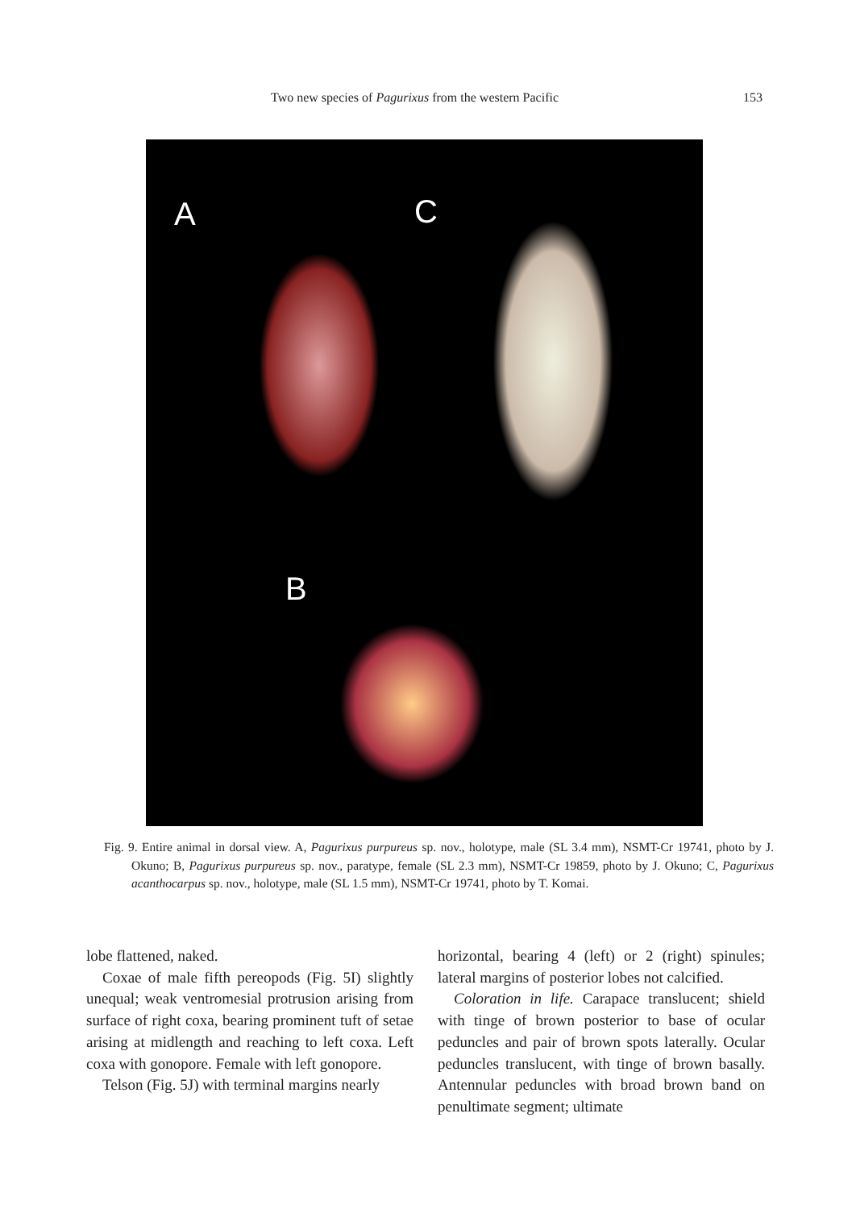Two new species of Pagurixus from the western Pacific 153
A C
B
Fig. 9. Entire animal in dorsal view. A, Pagurixus purpureus sp. nov., holotype, male (SL 3.4 mm), NSMT-Cr 19741, photo by J. Okuno; B, Pagurixus purpureus sp. nov., paratype, female (SL 2.3 mm), NSMT-Cr 19859, photo by J. Okuno; C, Pagurixus acanthocarpus sp. nov., holotype, male (SL 1.5 mm), NSMT-Cr 19741, photo by T. Komai.
lobe flattened, naked.
Coxae of male fifth pereopods (Fig. 5I) slightly unequal; weak ventromesial protrusion arising from surface of right coxa, bearing prominent tuft of setae arising at midlength and reaching to left coxa. Left coxa with gonopore. Female with left gonopore.
Telson (Fig. 5J) with terminal margins nearly
horizontal, bearing 4 (left) or 2 (right) spinules; lateral margins of posterior lobes not calcified.
Coloration in life. Carapace translucent; shield with tinge of brown posterior to base of ocular peduncles and pair of brown spots laterally. Ocular peduncles translucent, with tinge of brown basally. Antennular peduncles with broad brown band on penultimate segment; ultimate